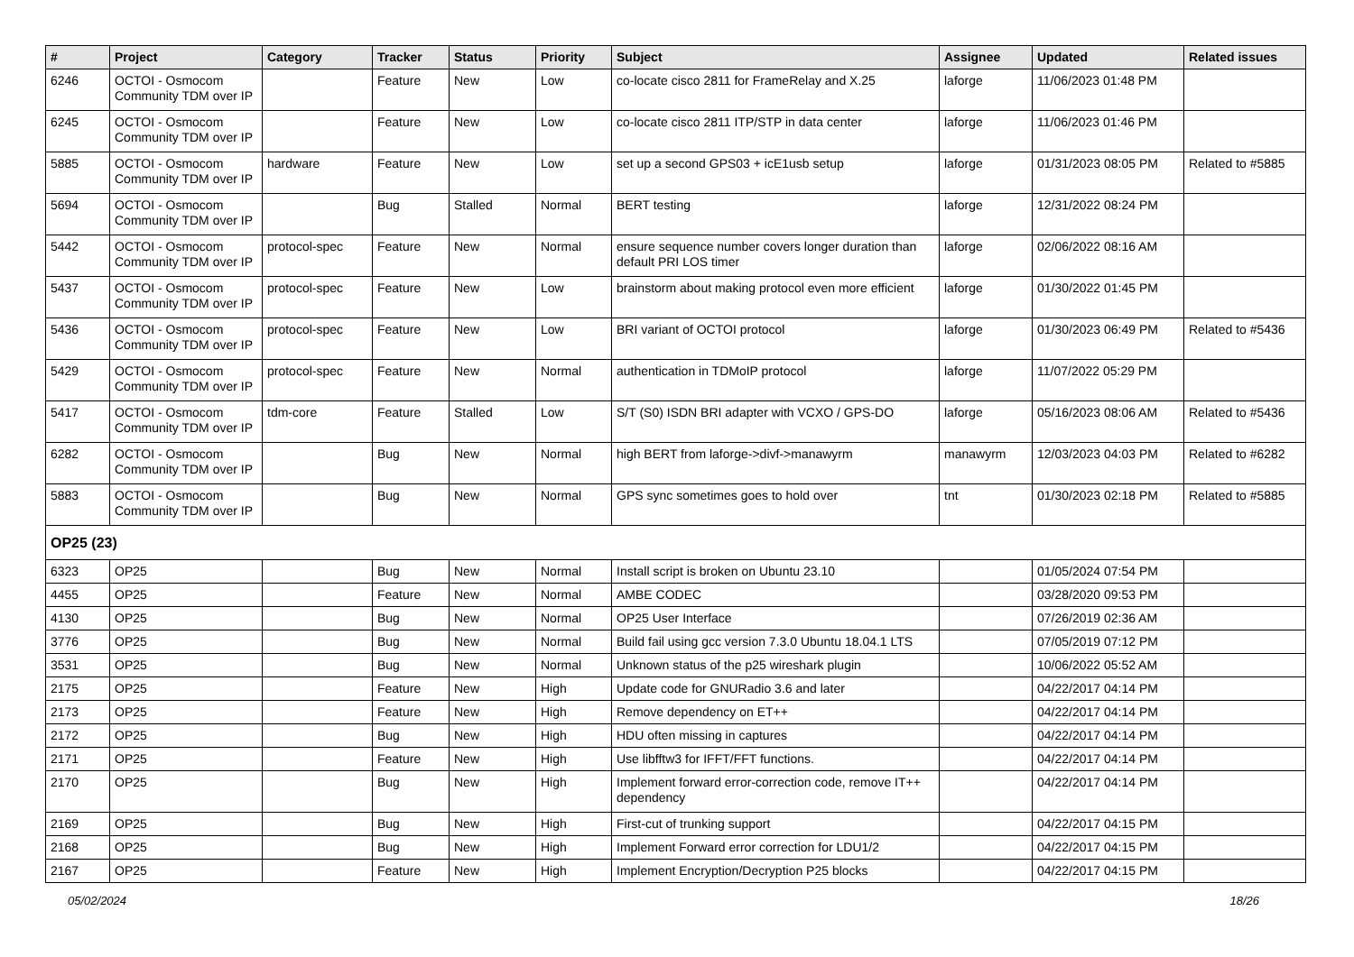| # | Project | Category | Tracker | Status | Priority | Subject | Assignee | Updated | Related issues |
| --- | --- | --- | --- | --- | --- | --- | --- | --- | --- |
| 6246 | OCTOI - Osmocom Community TDM over IP | | Feature | New | Low | co-locate cisco 2811 for FrameRelay and X.25 | laforge | 11/06/2023 01:48 PM | |
| 6245 | OCTOI - Osmocom Community TDM over IP | | Feature | New | Low | co-locate cisco 2811 ITP/STP in data center | laforge | 11/06/2023 01:46 PM | |
| 5885 | OCTOI - Osmocom Community TDM over IP | hardware | Feature | New | Low | set up a second GPS03 + icE1usb setup | laforge | 01/31/2023 08:05 PM | Related to #5885 |
| 5694 | OCTOI - Osmocom Community TDM over IP | | Bug | Stalled | Normal | BERT testing | laforge | 12/31/2022 08:24 PM | |
| 5442 | OCTOI - Osmocom Community TDM over IP | protocol-spec | Feature | New | Normal | ensure sequence number covers longer duration than default PRI LOS timer | laforge | 02/06/2022 08:16 AM | |
| 5437 | OCTOI - Osmocom Community TDM over IP | protocol-spec | Feature | New | Low | brainstorm about making protocol even more efficient | laforge | 01/30/2022 01:45 PM | |
| 5436 | OCTOI - Osmocom Community TDM over IP | protocol-spec | Feature | New | Low | BRI variant of OCTOI protocol | laforge | 01/30/2023 06:49 PM | Related to #5436 |
| 5429 | OCTOI - Osmocom Community TDM over IP | protocol-spec | Feature | New | Normal | authentication in TDMoIP protocol | laforge | 11/07/2022 05:29 PM | |
| 5417 | OCTOI - Osmocom Community TDM over IP | tdm-core | Feature | Stalled | Low | S/T (S0) ISDN BRI adapter with VCXO / GPS-DO | laforge | 05/16/2023 08:06 AM | Related to #5436 |
| 6282 | OCTOI - Osmocom Community TDM over IP | | Bug | New | Normal | high BERT from laforge->divf->manawyrm | manawyrm | 12/03/2023 04:03 PM | Related to #6282 |
| 5883 | OCTOI - Osmocom Community TDM over IP | | Bug | New | Normal | GPS sync sometimes goes to hold over | tnt | 01/30/2023 02:18 PM | Related to #5885 |
| OP25 (23) | | | | | | | | | |
| 6323 | OP25 | | Bug | New | Normal | Install script is broken on Ubuntu 23.10 | | 01/05/2024 07:54 PM | |
| 4455 | OP25 | | Feature | New | Normal | AMBE CODEC | | 03/28/2020 09:53 PM | |
| 4130 | OP25 | | Bug | New | Normal | OP25 User Interface | | 07/26/2019 02:36 AM | |
| 3776 | OP25 | | Bug | New | Normal | Build fail using gcc version 7.3.0 Ubuntu 18.04.1 LTS | | 07/05/2019 07:12 PM | |
| 3531 | OP25 | | Bug | New | Normal | Unknown status of the p25 wireshark plugin | | 10/06/2022 05:52 AM | |
| 2175 | OP25 | | Feature | New | High | Update code for GNURadio 3.6 and later | | 04/22/2017 04:14 PM | |
| 2173 | OP25 | | Feature | New | High | Remove dependency on ET++ | | 04/22/2017 04:14 PM | |
| 2172 | OP25 | | Bug | New | High | HDU often missing in captures | | 04/22/2017 04:14 PM | |
| 2171 | OP25 | | Feature | New | High | Use libfftw3 for IFFT/FFT functions. | | 04/22/2017 04:14 PM | |
| 2170 | OP25 | | Bug | New | High | Implement forward error-correction code, remove IT++ dependency | | 04/22/2017 04:14 PM | |
| 2169 | OP25 | | Bug | New | High | First-cut of trunking support | | 04/22/2017 04:15 PM | |
| 2168 | OP25 | | Bug | New | High | Implement Forward error correction for LDU1/2 | | 04/22/2017 04:15 PM | |
| 2167 | OP25 | | Feature | New | High | Implement Encryption/Decryption P25 blocks | | 04/22/2017 04:15 PM | |
05/02/2024 18/26